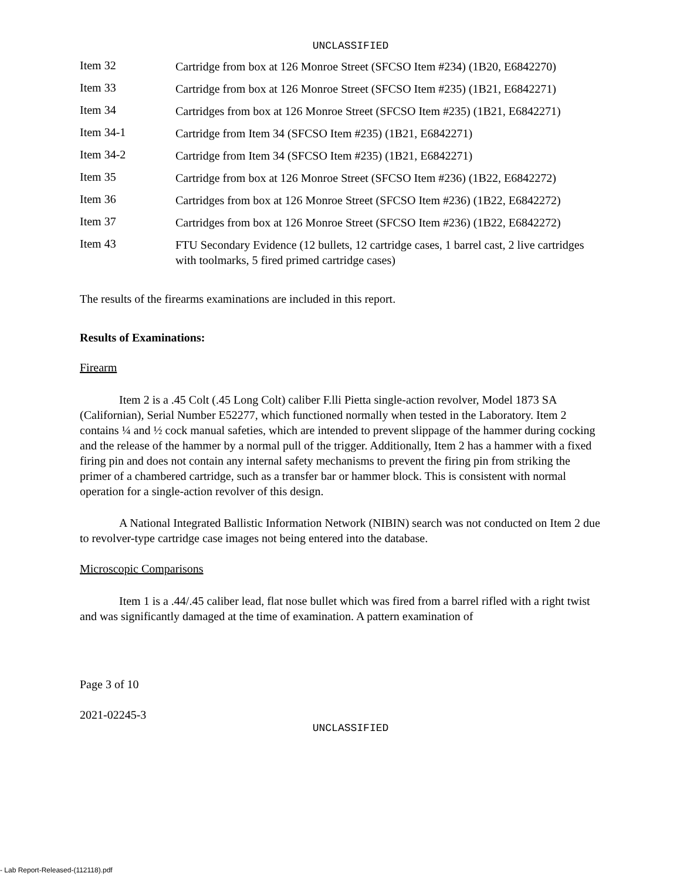UNCLASSIFIED
Item 32
Cartridge from box at 126 Monroe Street (SFCSO Item #234) (1B20, E6842270)
Item 33
Cartridge from box at 126 Monroe Street (SFCSO Item #235) (1B21, E6842271)
Item 34
Cartridges from box at 126 Monroe Street (SFCSO Item #235) (1B21, E6842271)
Item 34-1
Cartridge from Item 34 (SFCSO Item #235) (1B21, E6842271)
Item 34-2
Cartridge from Item 34 (SFCSO Item #235) (1B21, E6842271)
Item 35
Cartridge from box at 126 Monroe Street (SFCSO Item #236) (1B22, E6842272)
Item 36
Cartridges from box at 126 Monroe Street (SFCSO Item #236) (1B22, E6842272)
Item 37
Cartridges from box at 126 Monroe Street (SFCSO Item #236) (1B22, E6842272)
Item 43
FTU Secondary Evidence (12 bullets, 12 cartridge cases, 1 barrel cast, 2 live cartridges with toolmarks, 5 fired primed cartridge cases)
The results of the firearms examinations are included in this report.
Results of Examinations:
Firearm
Item 2 is a .45 Colt (.45 Long Colt) caliber F.lli Pietta single-action revolver, Model 1873 SA (Californian), Serial Number E52277, which functioned normally when tested in the Laboratory. Item 2 contains ¼ and ½ cock manual safeties, which are intended to prevent slippage of the hammer during cocking and the release of the hammer by a normal pull of the trigger. Additionally, Item 2 has a hammer with a fixed firing pin and does not contain any internal safety mechanisms to prevent the firing pin from striking the primer of a chambered cartridge, such as a transfer bar or hammer block. This is consistent with normal operation for a single-action revolver of this design.
A National Integrated Ballistic Information Network (NIBIN) search was not conducted on Item 2 due to revolver-type cartridge case images not being entered into the database.
Microscopic Comparisons
Item 1 is a .44/.45 caliber lead, flat nose bullet which was fired from a barrel rifled with a right twist and was significantly damaged at the time of examination. A pattern examination of
Page 3 of 10
2021-02245-3
UNCLASSIFIED
- Lab Report-Released-(112118).pdf